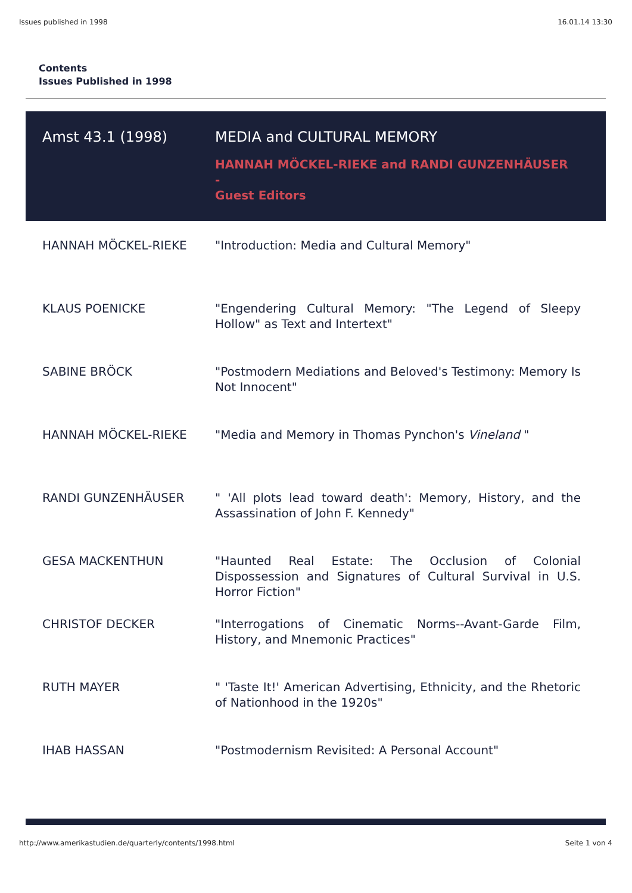Issues published in 1998 16.01.14 13:30
Contents
Issues Published in 1998
| Amst 43.1 (1998) | MEDIA and CULTURAL MEMORY HANNAH MÖCKEL-RIEKE and RANDI GUNZENHÄUSER - Guest Editors |
| HANNAH MÖCKEL-RIEKE | "Introduction: Media and Cultural Memory" |
| KLAUS POENICKE | "Engendering Cultural Memory: "The Legend of Sleepy Hollow" as Text and Intertext" |
| SABINE BRÖCK | "Postmodern Mediations and Beloved's Testimony: Memory Is Not Innocent" |
| HANNAH MÖCKEL-RIEKE | "Media and Memory in Thomas Pynchon's Vineland " |
| RANDI GUNZENHÄUSER | " 'All plots lead toward death': Memory, History, and the Assassination of John F. Kennedy" |
| GESA MACKENTHUN | "Haunted Real Estate: The Occlusion of Colonial Dispossession and Signatures of Cultural Survival in U.S. Horror Fiction" |
| CHRISTOF DECKER | "Interrogations of Cinematic Norms--Avant-Garde Film, History, and Mnemonic Practices" |
| RUTH MAYER | " 'Taste It!' American Advertising, Ethnicity, and the Rhetoric of Nationhood in the 1920s" |
| IHAB HASSAN | "Postmodernism Revisited: A Personal Account" |
http://www.amerikastudien.de/quarterly/contents/1998.html Seite 1 von 4